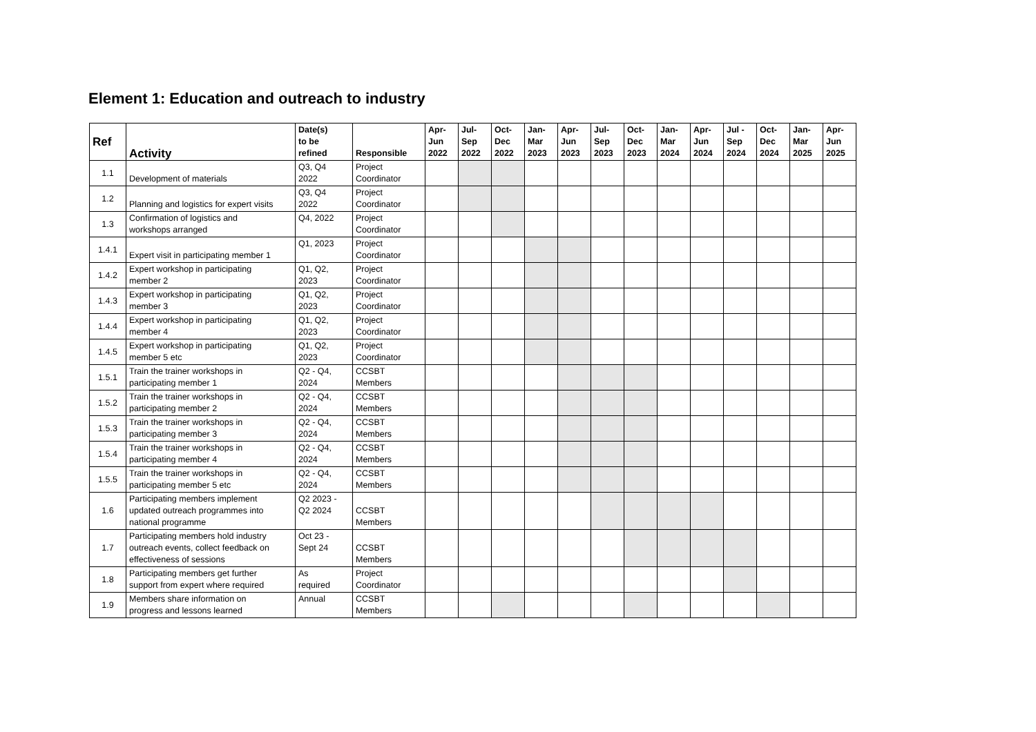Element 1: Education and outreach to industry
| Ref | Activity | Date(s) to be refined | Responsible | Apr- Jun 2022 | Jul- Sep 2022 | Oct- Dec 2022 | Jan- Mar 2023 | Apr- Jun 2023 | Jul- Sep 2023 | Oct- Dec 2023 | Jan- Mar 2024 | Apr- Jun 2024 | Jul - Sep 2024 | Oct- Dec 2024 | Jan- Mar 2025 | Apr- Jun 2025 |
| --- | --- | --- | --- | --- | --- | --- | --- | --- | --- | --- | --- | --- | --- | --- | --- | --- |
| 1.1 | Development of materials | Q3, Q4 2022 | Project Coordinator | | | | | | | | | | | | | |
| 1.2 | Planning and logistics for expert visits | Q3, Q4 2022 | Project Coordinator | | | | | | | | | | | | | |
| 1.3 | Confirmation of logistics and workshops arranged | Q4, 2022 | Project Coordinator | | | | | | | | | | | | | |
| 1.4.1 | Expert visit in participating member 1 | Q1, 2023 | Project Coordinator | | | | | | | | | | | | | |
| 1.4.2 | Expert workshop in participating member 2 | Q1, Q2, 2023 | Project Coordinator | | | | | | | | | | | | | |
| 1.4.3 | Expert workshop in participating member 3 | Q1, Q2, 2023 | Project Coordinator | | | | | | | | | | | | | |
| 1.4.4 | Expert workshop in participating member 4 | Q1, Q2, 2023 | Project Coordinator | | | | | | | | | | | | | |
| 1.4.5 | Expert workshop in participating member 5 etc | Q1, Q2, 2023 | Project Coordinator | | | | | | | | | | | | | |
| 1.5.1 | Train the trainer workshops in participating member 1 | Q2 - Q4, 2024 | CCSBT Members | | | | | | | | | | | | | |
| 1.5.2 | Train the trainer workshops in participating member 2 | Q2 - Q4, 2024 | CCSBT Members | | | | | | | | | | | | | |
| 1.5.3 | Train the trainer workshops in participating member 3 | Q2 - Q4, 2024 | CCSBT Members | | | | | | | | | | | | | |
| 1.5.4 | Train the trainer workshops in participating member 4 | Q2 - Q4, 2024 | CCSBT Members | | | | | | | | | | | | | |
| 1.5.5 | Train the trainer workshops in participating member 5 etc | Q2 - Q4, 2024 | CCSBT Members | | | | | | | | | | | | | |
| 1.6 | Participating members implement updated outreach programmes into national programme | Q2 2023 - Q2 2024 | CCSBT Members | | | | | | | | | | | | | |
| 1.7 | Participating members hold industry outreach events, collect feedback on effectiveness of sessions | Oct 23 - Sept 24 | CCSBT Members | | | | | | | | | | | | | |
| 1.8 | Participating members get further support from expert where required | As required | Project Coordinator | | | | | | | | | | | | | |
| 1.9 | Members share information on progress and lessons learned | Annual | CCSBT Members | | | | | | | | | | | | | |